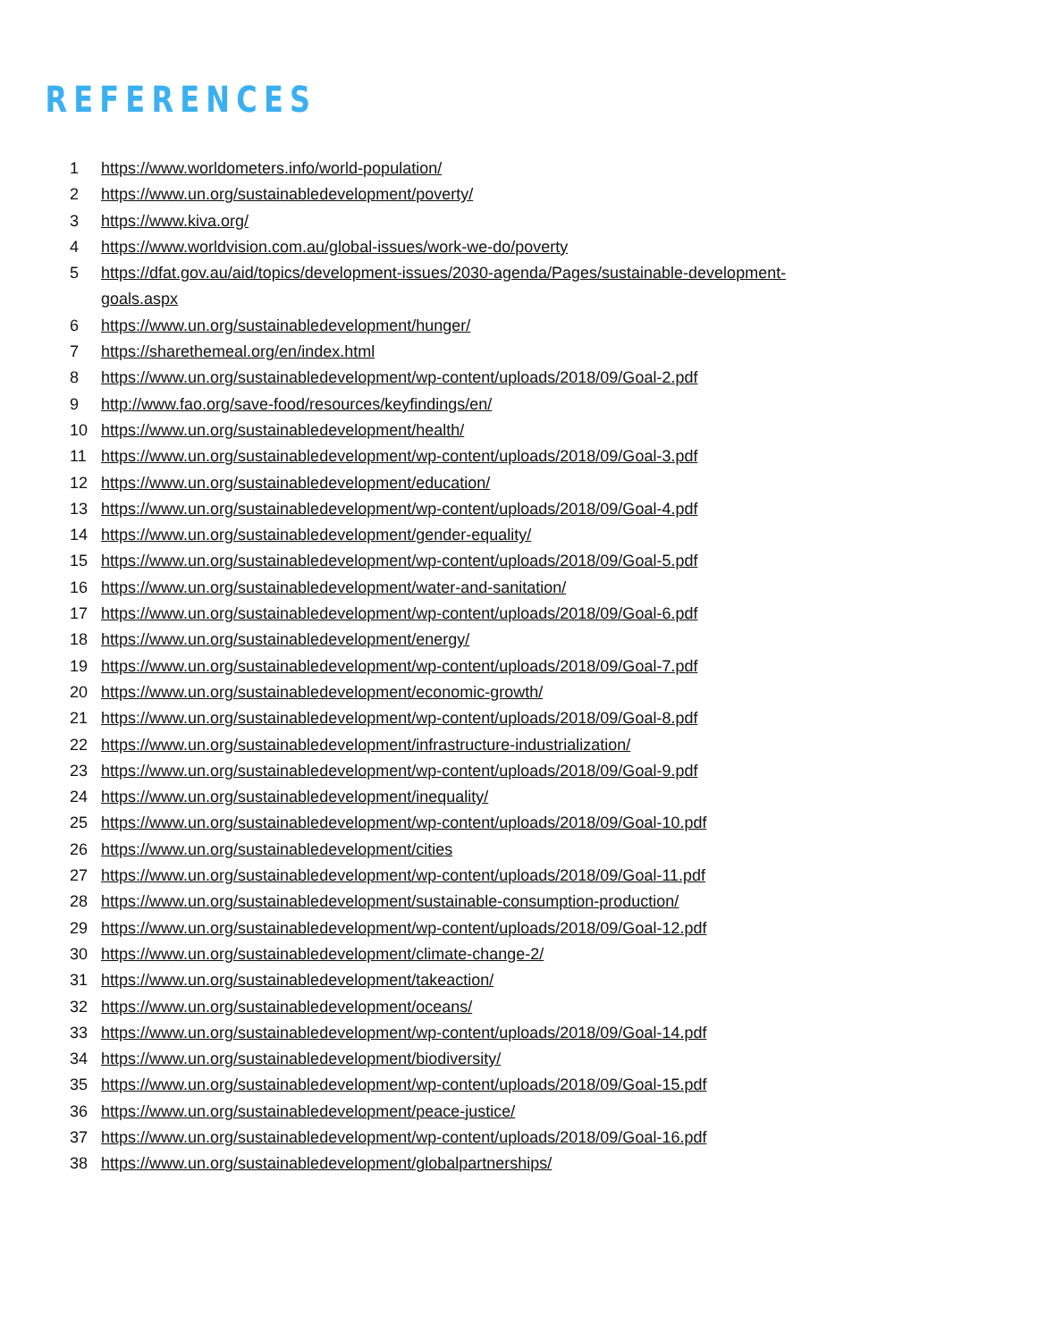REFERENCES
1 https://www.worldometers.info/world-population/
2 https://www.un.org/sustainabledevelopment/poverty/
3 https://www.kiva.org/
4 https://www.worldvision.com.au/global-issues/work-we-do/poverty
5 https://dfat.gov.au/aid/topics/development-issues/2030-agenda/Pages/sustainable-development-goals.aspx
6 https://www.un.org/sustainabledevelopment/hunger/
7 https://sharethemeal.org/en/index.html
8 https://www.un.org/sustainabledevelopment/wp-content/uploads/2018/09/Goal-2.pdf
9 http://www.fao.org/save-food/resources/keyfindings/en/
10 https://www.un.org/sustainabledevelopment/health/
11 https://www.un.org/sustainabledevelopment/wp-content/uploads/2018/09/Goal-3.pdf
12 https://www.un.org/sustainabledevelopment/education/
13 https://www.un.org/sustainabledevelopment/wp-content/uploads/2018/09/Goal-4.pdf
14 https://www.un.org/sustainabledevelopment/gender-equality/
15 https://www.un.org/sustainabledevelopment/wp-content/uploads/2018/09/Goal-5.pdf
16 https://www.un.org/sustainabledevelopment/water-and-sanitation/
17 https://www.un.org/sustainabledevelopment/wp-content/uploads/2018/09/Goal-6.pdf
18 https://www.un.org/sustainabledevelopment/energy/
19 https://www.un.org/sustainabledevelopment/wp-content/uploads/2018/09/Goal-7.pdf
20 https://www.un.org/sustainabledevelopment/economic-growth/
21 https://www.un.org/sustainabledevelopment/wp-content/uploads/2018/09/Goal-8.pdf
22 https://www.un.org/sustainabledevelopment/infrastructure-industrialization/
23 https://www.un.org/sustainabledevelopment/wp-content/uploads/2018/09/Goal-9.pdf
24 https://www.un.org/sustainabledevelopment/inequality/
25 https://www.un.org/sustainabledevelopment/wp-content/uploads/2018/09/Goal-10.pdf
26 https://www.un.org/sustainabledevelopment/cities
27 https://www.un.org/sustainabledevelopment/wp-content/uploads/2018/09/Goal-11.pdf
28 https://www.un.org/sustainabledevelopment/sustainable-consumption-production/
29 https://www.un.org/sustainabledevelopment/wp-content/uploads/2018/09/Goal-12.pdf
30 https://www.un.org/sustainabledevelopment/climate-change-2/
31 https://www.un.org/sustainabledevelopment/takeaction/
32 https://www.un.org/sustainabledevelopment/oceans/
33 https://www.un.org/sustainabledevelopment/wp-content/uploads/2018/09/Goal-14.pdf
34 https://www.un.org/sustainabledevelopment/biodiversity/
35 https://www.un.org/sustainabledevelopment/wp-content/uploads/2018/09/Goal-15.pdf
36 https://www.un.org/sustainabledevelopment/peace-justice/
37 https://www.un.org/sustainabledevelopment/wp-content/uploads/2018/09/Goal-16.pdf
38 https://www.un.org/sustainabledevelopment/globalpartnerships/